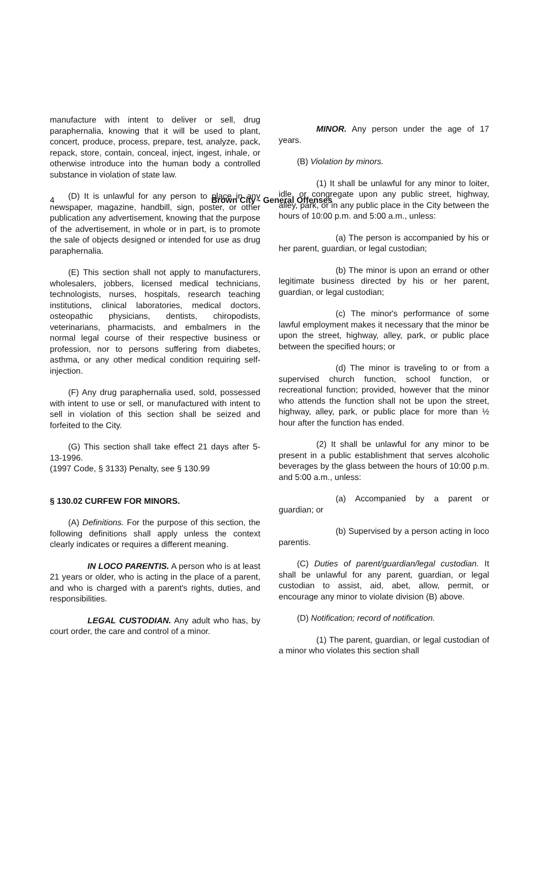4
Brown City - General Offenses
manufacture with intent to deliver or sell, drug paraphernalia, knowing that it will be used to plant, concert, produce, process, prepare, test, analyze, pack, repack, store, contain, conceal, inject, ingest, inhale, or otherwise introduce into the human body a controlled substance in violation of state law.
(D) It is unlawful for any person to place in any newspaper, magazine, handbill, sign, poster, or other publication any advertisement, knowing that the purpose of the advertisement, in whole or in part, is to promote the sale of objects designed or intended for use as drug paraphernalia.
(E) This section shall not apply to manufacturers, wholesalers, jobbers, licensed medical technicians, technologists, nurses, hospitals, research teaching institutions, clinical laboratories, medical doctors, osteopathic physicians, dentists, chiropodists, veterinarians, pharmacists, and embalmers in the normal legal course of their respective business or profession, nor to persons suffering from diabetes, asthma, or any other medical condition requiring self-injection.
(F) Any drug paraphernalia used, sold, possessed with intent to use or sell, or manufactured with intent to sell in violation of this section shall be seized and forfeited to the City.
(G) This section shall take effect 21 days after 5-13-1996.
(1997 Code, § 3133) Penalty, see § 130.99
§ 130.02 CURFEW FOR MINORS.
(A) Definitions. For the purpose of this section, the following definitions shall apply unless the context clearly indicates or requires a different meaning.
IN LOCO PARENTIS. A person who is at least 21 years or older, who is acting in the place of a parent, and who is charged with a parent's rights, duties, and responsibilities.
LEGAL CUSTODIAN. Any adult who has, by court order, the care and control of a minor.
MINOR. Any person under the age of 17 years.
(B) Violation by minors.
(1) It shall be unlawful for any minor to loiter, idle, or congregate upon any public street, highway, alley, park, or in any public place in the City between the hours of 10:00 p.m. and 5:00 a.m., unless:
(a) The person is accompanied by his or her parent, guardian, or legal custodian;
(b) The minor is upon an errand or other legitimate business directed by his or her parent, guardian, or legal custodian;
(c) The minor's performance of some lawful employment makes it necessary that the minor be upon the street, highway, alley, park, or public place between the specified hours; or
(d) The minor is traveling to or from a supervised church function, school function, or recreational function; provided, however that the minor who attends the function shall not be upon the street, highway, alley, park, or public place for more than ½ hour after the function has ended.
(2) It shall be unlawful for any minor to be present in a public establishment that serves alcoholic beverages by the glass between the hours of 10:00 p.m. and 5:00 a.m., unless:
(a) Accompanied by a parent or guardian; or
(b) Supervised by a person acting in loco parentis.
(C) Duties of parent/guardian/legal custodian. It shall be unlawful for any parent, guardian, or legal custodian to assist, aid, abet, allow, permit, or encourage any minor to violate division (B) above.
(D) Notification; record of notification.
(1) The parent, guardian, or legal custodian of a minor who violates this section shall